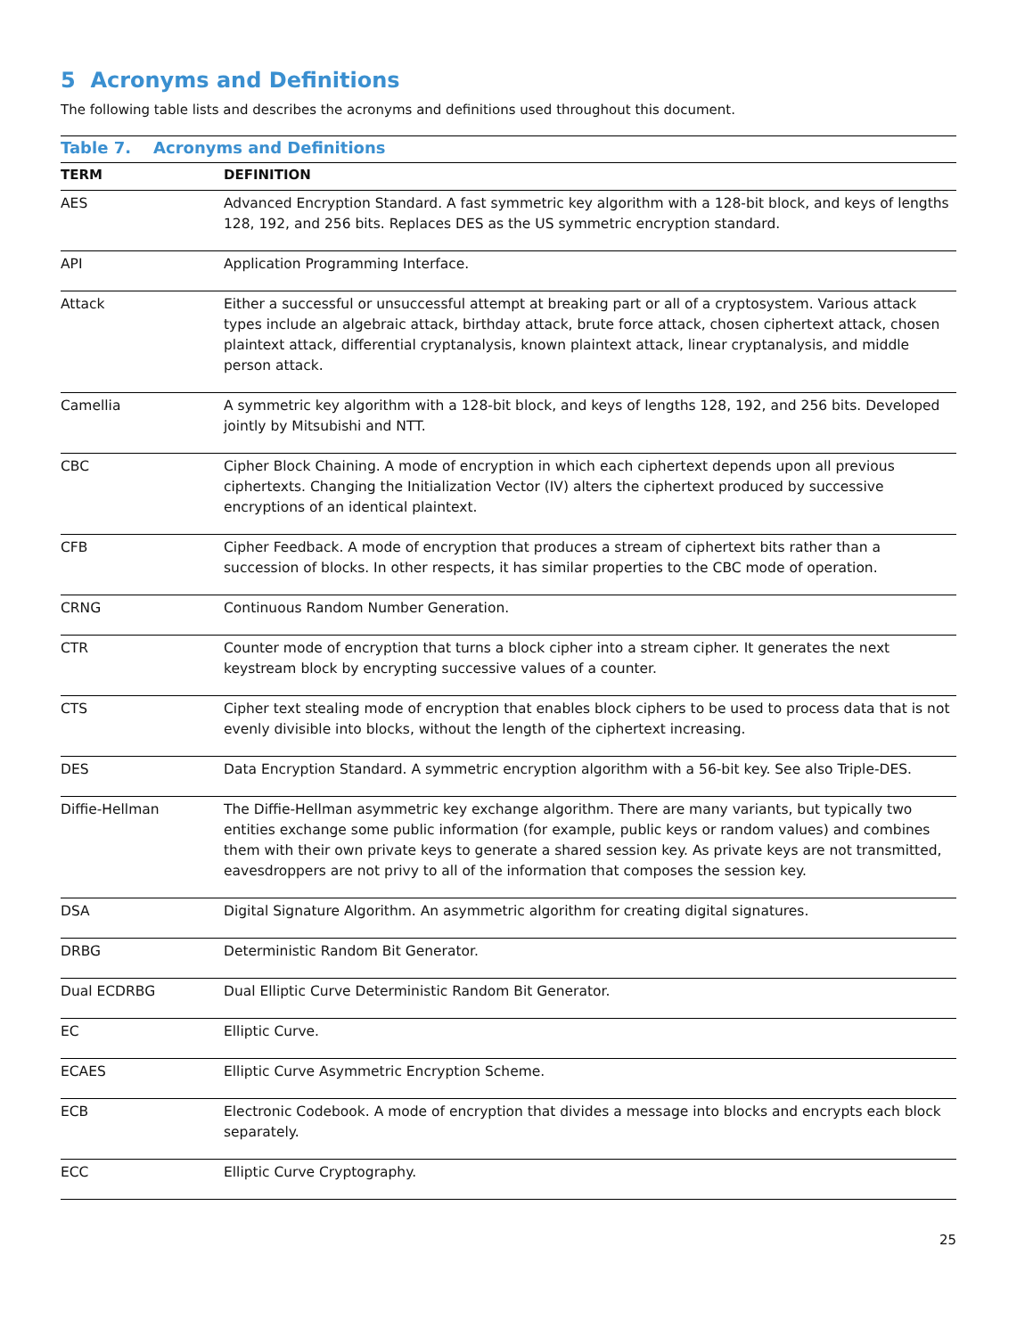5 Acronyms and Definitions
The following table lists and describes the acronyms and definitions used throughout this document.
Table 7. Acronyms and Definitions
| TERM | DEFINITION |
| --- | --- |
| AES | Advanced Encryption Standard. A fast symmetric key algorithm with a 128-bit block, and keys of lengths 128, 192, and 256 bits. Replaces DES as the US symmetric encryption standard. |
| API | Application Programming Interface. |
| Attack | Either a successful or unsuccessful attempt at breaking part or all of a cryptosystem. Various attack types include an algebraic attack, birthday attack, brute force attack, chosen ciphertext attack, chosen plaintext attack, differential cryptanalysis, known plaintext attack, linear cryptanalysis, and middle person attack. |
| Camellia | A symmetric key algorithm with a 128-bit block, and keys of lengths 128, 192, and 256 bits. Developed jointly by Mitsubishi and NTT. |
| CBC | Cipher Block Chaining. A mode of encryption in which each ciphertext depends upon all previous ciphertexts. Changing the Initialization Vector (IV) alters the ciphertext produced by successive encryptions of an identical plaintext. |
| CFB | Cipher Feedback. A mode of encryption that produces a stream of ciphertext bits rather than a succession of blocks. In other respects, it has similar properties to the CBC mode of operation. |
| CRNG | Continuous Random Number Generation. |
| CTR | Counter mode of encryption that turns a block cipher into a stream cipher. It generates the next keystream block by encrypting successive values of a counter. |
| CTS | Cipher text stealing mode of encryption that enables block ciphers to be used to process data that is not evenly divisible into blocks, without the length of the ciphertext increasing. |
| DES | Data Encryption Standard. A symmetric encryption algorithm with a 56-bit key. See also Triple-DES. |
| Diffie-Hellman | The Diffie-Hellman asymmetric key exchange algorithm. There are many variants, but typically two entities exchange some public information (for example, public keys or random values) and combines them with their own private keys to generate a shared session key. As private keys are not transmitted, eavesdroppers are not privy to all of the information that composes the session key. |
| DSA | Digital Signature Algorithm. An asymmetric algorithm for creating digital signatures. |
| DRBG | Deterministic Random Bit Generator. |
| Dual ECDRBG | Dual Elliptic Curve Deterministic Random Bit Generator. |
| EC | Elliptic Curve. |
| ECAES | Elliptic Curve Asymmetric Encryption Scheme. |
| ECB | Electronic Codebook. A mode of encryption that divides a message into blocks and encrypts each block separately. |
| ECC | Elliptic Curve Cryptography. |
25